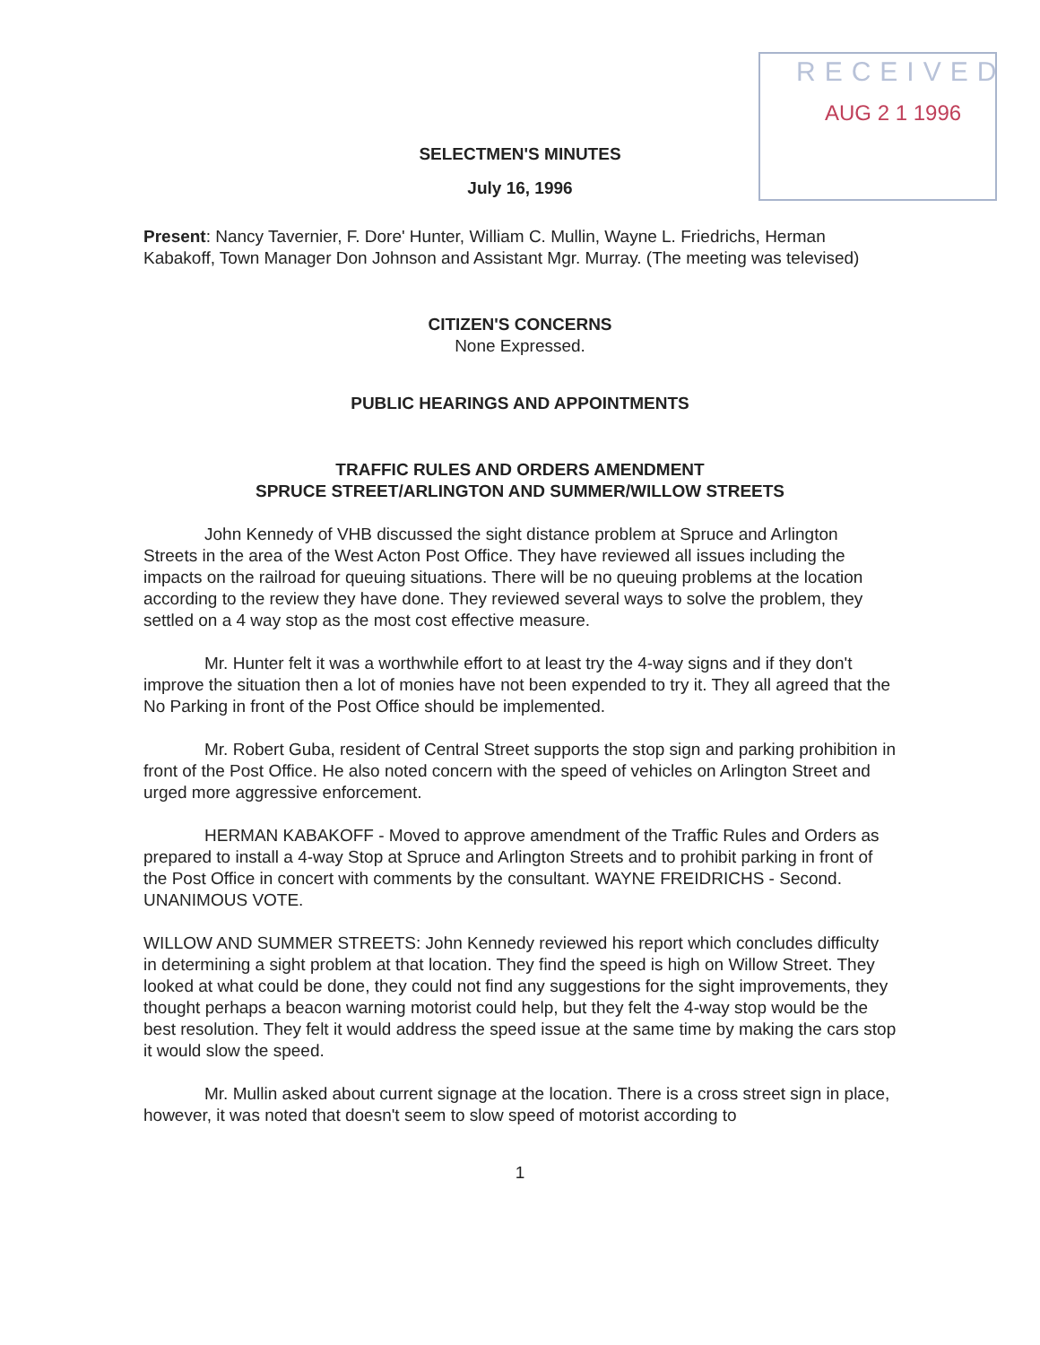RECEIVED
AUG 2 1 1996
SELECTMEN'S MINUTES
July 16, 1996
Present: Nancy Tavernier, F. Dore' Hunter, William C. Mullin, Wayne L. Friedrichs, Herman Kabakoff, Town Manager Don Johnson and Assistant Mgr. Murray. (The meeting was televised)
CITIZEN'S CONCERNS
None Expressed.
PUBLIC HEARINGS AND APPOINTMENTS
TRAFFIC RULES AND ORDERS AMENDMENT
SPRUCE STREET/ARLINGTON AND SUMMER/WILLOW STREETS
John Kennedy of VHB discussed the sight distance problem at Spruce and Arlington Streets in the area of the West Acton Post Office. They have reviewed all issues including the impacts on the railroad for queuing situations. There will be no queuing problems at the location according to the review they have done. They reviewed several ways to solve the problem, they settled on a 4 way stop as the most cost effective measure.
Mr. Hunter felt it was a worthwhile effort to at least try the 4-way signs and if they don't improve the situation then a lot of monies have not been expended to try it. They all agreed that the No Parking in front of the Post Office should be implemented.
Mr. Robert Guba, resident of Central Street supports the stop sign and parking prohibition in front of the Post Office. He also noted concern with the speed of vehicles on Arlington Street and urged more aggressive enforcement.
HERMAN KABAKOFF - Moved to approve amendment of the Traffic Rules and Orders as prepared to install a 4-way Stop at Spruce and Arlington Streets and to prohibit parking in front of the Post Office in concert with comments by the consultant. WAYNE FREIDRICHS - Second. UNANIMOUS VOTE.
WILLOW AND SUMMER STREETS: John Kennedy reviewed his report which concludes difficulty in determining a sight problem at that location. They find the speed is high on Willow Street. They looked at what could be done, they could not find any suggestions for the sight improvements, they thought perhaps a beacon warning motorist could help, but they felt the 4-way stop would be the best resolution. They felt it would address the speed issue at the same time by making the cars stop it would slow the speed.
Mr. Mullin asked about current signage at the location. There is a cross street sign in place, however, it was noted that doesn't seem to slow speed of motorist according to
1